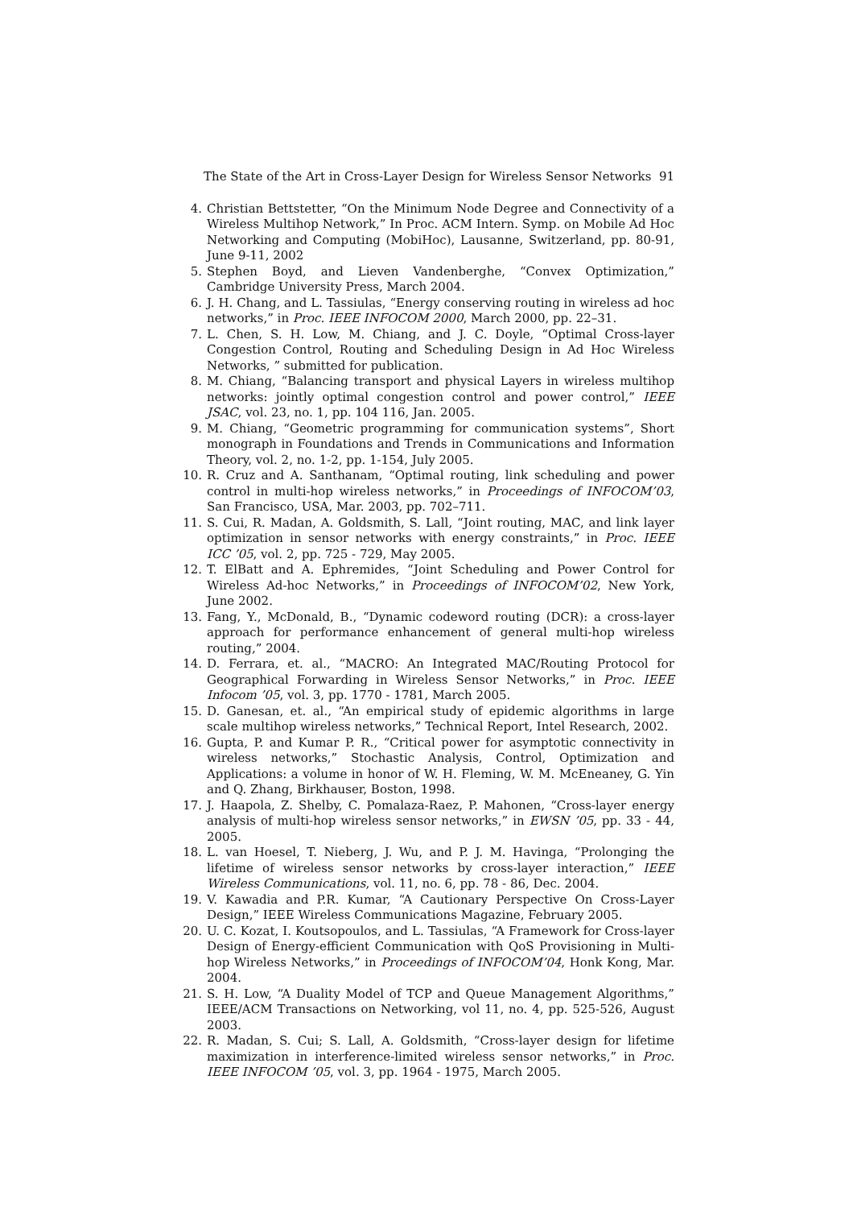The State of the Art in Cross-Layer Design for Wireless Sensor Networks 91
4. Christian Bettstetter, “On the Minimum Node Degree and Connectivity of a Wireless Multihop Network,” In Proc. ACM Intern. Symp. on Mobile Ad Hoc Networking and Computing (MobiHoc), Lausanne, Switzerland, pp. 80-91, June 9-11, 2002
5. Stephen Boyd, and Lieven Vandenberghe, “Convex Optimization,” Cambridge University Press, March 2004.
6. J. H. Chang, and L. Tassiulas, “Energy conserving routing in wireless ad hoc networks,” in Proc. IEEE INFOCOM 2000, March 2000, pp. 22–31.
7. L. Chen, S. H. Low, M. Chiang, and J. C. Doyle, “Optimal Cross-layer Congestion Control, Routing and Scheduling Design in Ad Hoc Wireless Networks, ” submitted for publication.
8. M. Chiang, “Balancing transport and physical Layers in wireless multihop networks: jointly optimal congestion control and power control,” IEEE JSAC, vol. 23, no. 1, pp. 104 116, Jan. 2005.
9. M. Chiang, “Geometric programming for communication systems”, Short monograph in Foundations and Trends in Communications and Information Theory, vol. 2, no. 1-2, pp. 1-154, July 2005.
10. R. Cruz and A. Santhanam, “Optimal routing, link scheduling and power control in multi-hop wireless networks,” in Proceedings of INFOCOM’03, San Francisco, USA, Mar. 2003, pp. 702–711.
11. S. Cui, R. Madan, A. Goldsmith, S. Lall, “Joint routing, MAC, and link layer optimization in sensor networks with energy constraints,” in Proc. IEEE ICC ’05, vol. 2, pp. 725 - 729, May 2005.
12. T. ElBatt and A. Ephremides, “Joint Scheduling and Power Control for Wireless Ad-hoc Networks,” in Proceedings of INFOCOM’02, New York, June 2002.
13. Fang, Y., McDonald, B., “Dynamic codeword routing (DCR): a cross-layer approach for performance enhancement of general multi-hop wireless routing,” 2004.
14. D. Ferrara, et. al., “MACRO: An Integrated MAC/Routing Protocol for Geographical Forwarding in Wireless Sensor Networks,” in Proc. IEEE Infocom ’05, vol. 3, pp. 1770 - 1781, March 2005.
15. D. Ganesan, et. al., “An empirical study of epidemic algorithms in large scale multihop wireless networks,” Technical Report, Intel Research, 2002.
16. Gupta, P. and Kumar P. R., “Critical power for asymptotic connectivity in wireless networks,” Stochastic Analysis, Control, Optimization and Applications: a volume in honor of W. H. Fleming, W. M. McEneaney, G. Yin and Q. Zhang, Birkhauser, Boston, 1998.
17. J. Haapola, Z. Shelby, C. Pomalaza-Raez, P. Mahonen, “Cross-layer energy analysis of multi-hop wireless sensor networks,” in EWSN ’05, pp. 33 - 44, 2005.
18. L. van Hoesel, T. Nieberg, J. Wu, and P. J. M. Havinga, “Prolonging the lifetime of wireless sensor networks by cross-layer interaction,” IEEE Wireless Communications, vol. 11, no. 6, pp. 78 - 86, Dec. 2004.
19. V. Kawadia and P.R. Kumar, “A Cautionary Perspective On Cross-Layer Design,” IEEE Wireless Communications Magazine, February 2005.
20. U. C. Kozat, I. Koutsopoulos, and L. Tassiulas, “A Framework for Cross-layer Design of Energy-efficient Communication with QoS Provisioning in Multi-hop Wireless Networks,” in Proceedings of INFOCOM’04, Honk Kong, Mar. 2004.
21. S. H. Low, “A Duality Model of TCP and Queue Management Algorithms,” IEEE/ACM Transactions on Networking, vol 11, no. 4, pp. 525-526, August 2003.
22. R. Madan, S. Cui; S. Lall, A. Goldsmith, “Cross-layer design for lifetime maximization in interference-limited wireless sensor networks,” in Proc. IEEE INFOCOM ’05, vol. 3, pp. 1964 - 1975, March 2005.